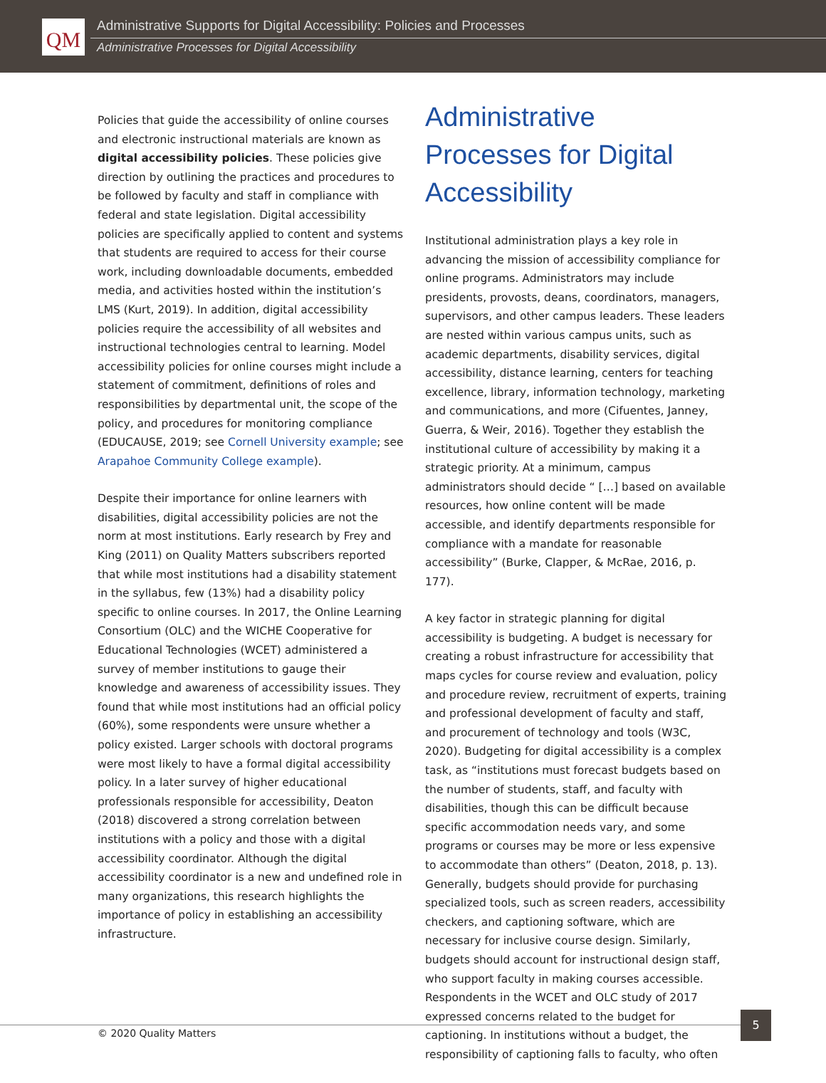QM
Administrative Supports for Digital Accessibility: Policies and Processes
Administrative Processes for Digital Accessibility
Policies that guide the accessibility of online courses and electronic instructional materials are known as digital accessibility policies. These policies give direction by outlining the practices and procedures to be followed by faculty and staff in compliance with federal and state legislation. Digital accessibility policies are specifically applied to content and systems that students are required to access for their course work, including downloadable documents, embedded media, and activities hosted within the institution’s LMS (Kurt, 2019). In addition, digital accessibility policies require the accessibility of all websites and instructional technologies central to learning. Model accessibility policies for online courses might include a statement of commitment, definitions of roles and responsibilities by departmental unit, the scope of the policy, and procedures for monitoring compliance (EDUCAUSE, 2019; see Cornell University example; see Arapahoe Community College example).
Despite their importance for online learners with disabilities, digital accessibility policies are not the norm at most institutions. Early research by Frey and King (2011) on Quality Matters subscribers reported that while most institutions had a disability statement in the syllabus, few (13%) had a disability policy specific to online courses. In 2017, the Online Learning Consortium (OLC) and the WICHE Cooperative for Educational Technologies (WCET) administered a survey of member institutions to gauge their knowledge and awareness of accessibility issues. They found that while most institutions had an official policy (60%), some respondents were unsure whether a policy existed. Larger schools with doctoral programs were most likely to have a formal digital accessibility policy. In a later survey of higher educational professionals responsible for accessibility, Deaton (2018) discovered a strong correlation between institutions with a policy and those with a digital accessibility coordinator. Although the digital accessibility coordinator is a new and undefined role in many organizations, this research highlights the importance of policy in establishing an accessibility infrastructure.
Administrative Processes for Digital Accessibility
Institutional administration plays a key role in advancing the mission of accessibility compliance for online programs. Administrators may include presidents, provosts, deans, coordinators, managers, supervisors, and other campus leaders. These leaders are nested within various campus units, such as academic departments, disability services, digital accessibility, distance learning, centers for teaching excellence, library, information technology, marketing and communications, and more (Cifuentes, Janney, Guerra, & Weir, 2016). Together they establish the institutional culture of accessibility by making it a strategic priority. At a minimum, campus administrators should decide “ […] based on available resources, how online content will be made accessible, and identify departments responsible for compliance with a mandate for reasonable accessibility” (Burke, Clapper, & McRae, 2016, p. 177).
A key factor in strategic planning for digital accessibility is budgeting. A budget is necessary for creating a robust infrastructure for accessibility that maps cycles for course review and evaluation, policy and procedure review, recruitment of experts, training and professional development of faculty and staff, and procurement of technology and tools (W3C, 2020). Budgeting for digital accessibility is a complex task, as “institutions must forecast budgets based on the number of students, staff, and faculty with disabilities, though this can be difficult because specific accommodation needs vary, and some programs or courses may be more or less expensive to accommodate than others” (Deaton, 2018, p. 13). Generally, budgets should provide for purchasing specialized tools, such as screen readers, accessibility checkers, and captioning software, which are necessary for inclusive course design. Similarly, budgets should account for instructional design staff, who support faculty in making courses accessible. Respondents in the WCET and OLC study of 2017 expressed concerns related to the budget for captioning. In institutions without a budget, the responsibility of captioning falls to faculty, who often
© 2020 Quality Matters
5